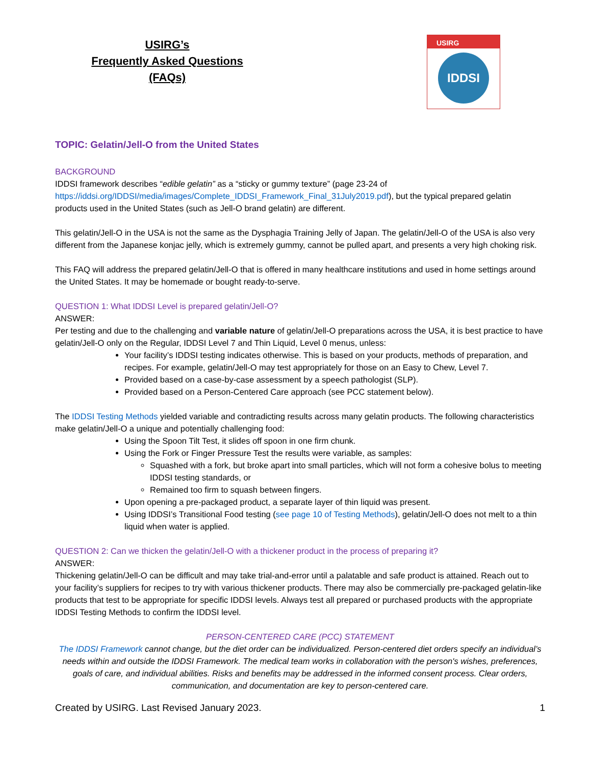USIRG’s
Frequently Asked Questions
(FAQs)
USIRG
IDDSI
TOPIC: Gelatin/Jell-O from the United States
BACKGROUND
IDDSI framework describes “edible gelatin” as a “sticky or gummy texture” (page 23-24 of https://iddsi.org/IDDSI/media/images/Complete_IDDSI_Framework_Final_31July2019.pdf), but the typical prepared gelatin products used in the United States (such as Jell-O brand gelatin) are different.
This gelatin/Jell-O in the USA is not the same as the Dysphagia Training Jelly of Japan. The gelatin/Jell-O of the USA is also very different from the Japanese konjac jelly, which is extremely gummy, cannot be pulled apart, and presents a very high choking risk.
This FAQ will address the prepared gelatin/Jell-O that is offered in many healthcare institutions and used in home settings around the United States. It may be homemade or bought ready-to-serve.
QUESTION 1: What IDDSI Level is prepared gelatin/Jell-O?
ANSWER:
Per testing and due to the challenging and variable nature of gelatin/Jell-O preparations across the USA, it is best practice to have gelatin/Jell-O only on the Regular, IDDSI Level 7 and Thin Liquid, Level 0 menus, unless:
Your facility’s IDDSI testing indicates otherwise. This is based on your products, methods of preparation, and recipes. For example, gelatin/Jell-O may test appropriately for those on an Easy to Chew, Level 7.
Provided based on a case-by-case assessment by a speech pathologist (SLP).
Provided based on a Person-Centered Care approach (see PCC statement below).
The IDDSI Testing Methods yielded variable and contradicting results across many gelatin products. The following characteristics make gelatin/Jell-O a unique and potentially challenging food:
Using the Spoon Tilt Test, it slides off spoon in one firm chunk.
Using the Fork or Finger Pressure Test the results were variable, as samples:
Squashed with a fork, but broke apart into small particles, which will not form a cohesive bolus to meeting IDDSI testing standards, or
Remained too firm to squash between fingers.
Upon opening a pre-packaged product, a separate layer of thin liquid was present.
Using IDDSI’s Transitional Food testing (see page 10 of Testing Methods), gelatin/Jell-O does not melt to a thin liquid when water is applied.
QUESTION 2: Can we thicken the gelatin/Jell-O with a thickener product in the process of preparing it?
ANSWER:
Thickening gelatin/Jell-O can be difficult and may take trial-and-error until a palatable and safe product is attained. Reach out to your facility’s suppliers for recipes to try with various thickener products. There may also be commercially pre-packaged gelatin-like products that test to be appropriate for specific IDDSI levels. Always test all prepared or purchased products with the appropriate IDDSI Testing Methods to confirm the IDDSI level.
PERSON-CENTERED CARE (PCC) STATEMENT
The IDDSI Framework cannot change, but the diet order can be individualized. Person-centered diet orders specify an individual’s needs within and outside the IDDSI Framework. The medical team works in collaboration with the person's wishes, preferences, goals of care, and individual abilities. Risks and benefits may be addressed in the informed consent process. Clear orders, communication, and documentation are key to person-centered care.
Created by USIRG. Last Revised January 2023. 1